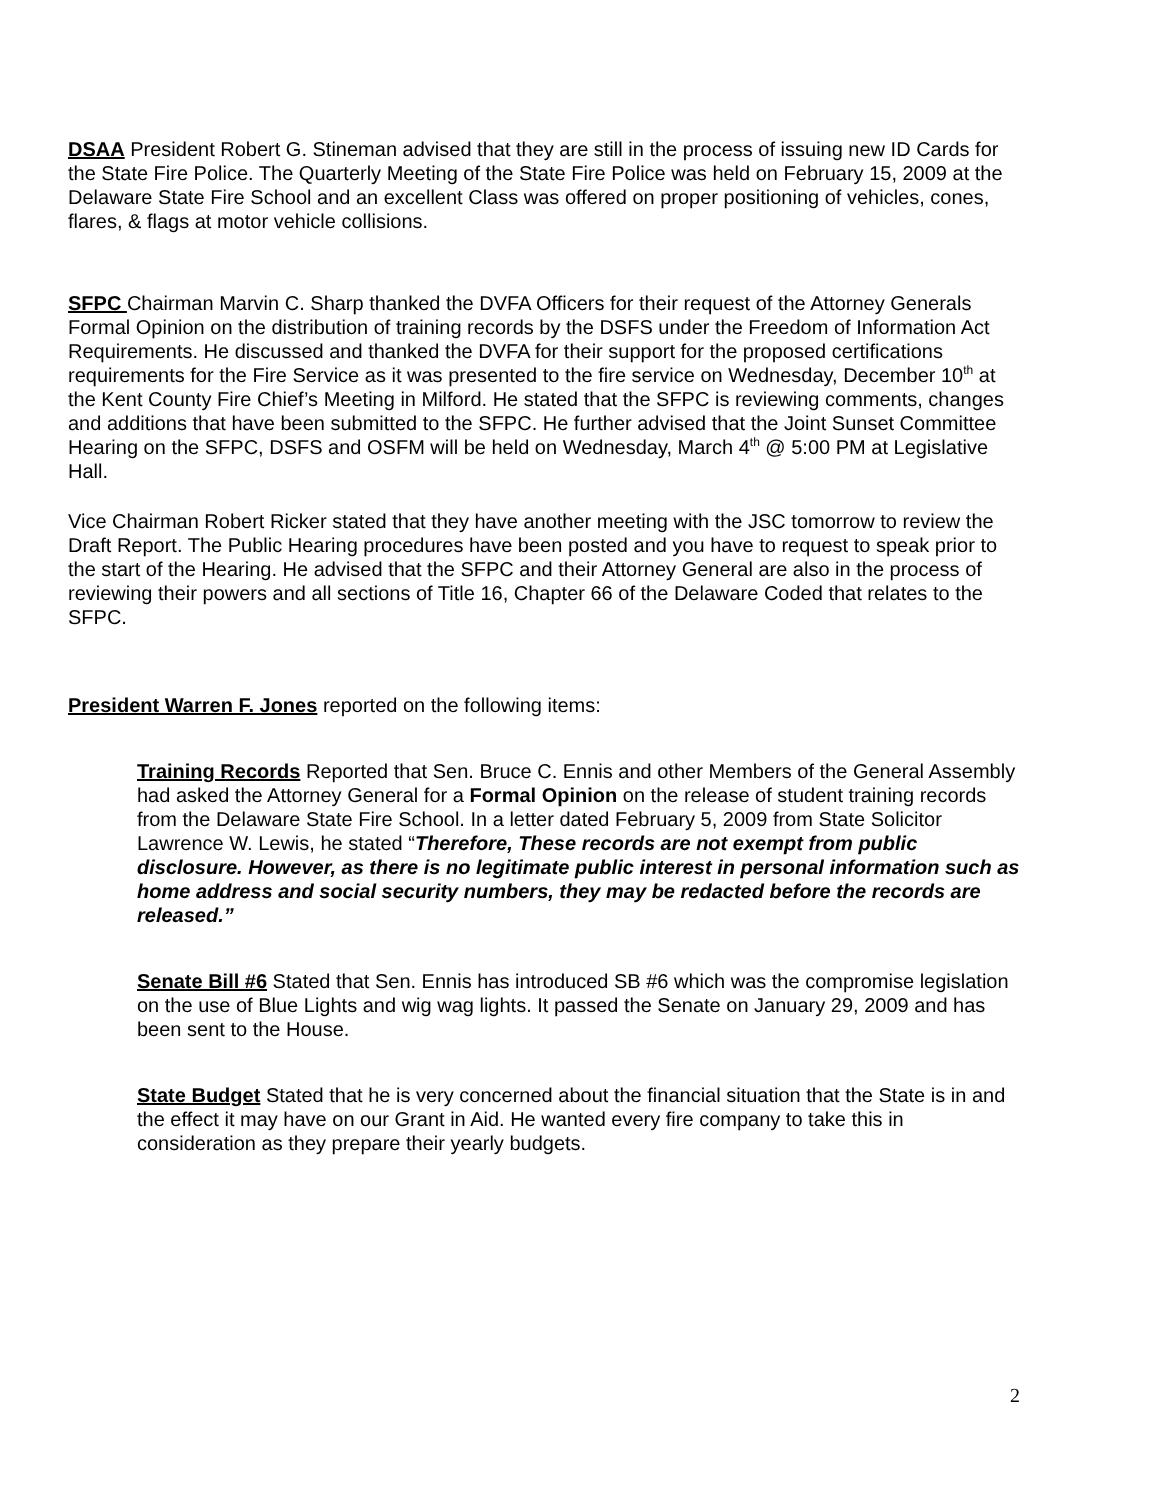DSAA President Robert G. Stineman advised that they are still in the process of issuing new ID Cards for the State Fire Police. The Quarterly Meeting of the State Fire Police was held on February 15, 2009 at the Delaware State Fire School and an excellent Class was offered on proper positioning of vehicles, cones, flares, & flags at motor vehicle collisions.
SFPC Chairman Marvin C. Sharp thanked the DVFA Officers for their request of the Attorney Generals Formal Opinion on the distribution of training records by the DSFS under the Freedom of Information Act Requirements. He discussed and thanked the DVFA for their support for the proposed certifications requirements for the Fire Service as it was presented to the fire service on Wednesday, December 10<sup>th</sup> at the Kent County Fire Chief’s Meeting in Milford. He stated that the SFPC is reviewing comments, changes and additions that have been submitted to the SFPC. He further advised that the Joint Sunset Committee Hearing on the SFPC, DSFS and OSFM will be held on Wednesday, March 4<sup>th</sup> @ 5:00 PM at Legislative Hall.
Vice Chairman Robert Ricker stated that they have another meeting with the JSC tomorrow to review the Draft Report. The Public Hearing procedures have been posted and you have to request to speak prior to the start of the Hearing. He advised that the SFPC and their Attorney General are also in the process of reviewing their powers and all sections of Title 16, Chapter 66 of the Delaware Coded that relates to the SFPC.
President Warren F. Jones reported on the following items:
Training Records Reported that Sen. Bruce C. Ennis and other Members of the General Assembly had asked the Attorney General for a Formal Opinion on the release of student training records from the Delaware State Fire School. In a letter dated February 5, 2009 from State Solicitor Lawrence W. Lewis, he stated “Therefore, These records are not exempt from public disclosure. However, as there is no legitimate public interest in personal information such as home address and social security numbers, they may be redacted before the records are released.”
Senate Bill #6 Stated that Sen. Ennis has introduced SB #6 which was the compromise legislation on the use of Blue Lights and wig wag lights. It passed the Senate on January 29, 2009 and has been sent to the House.
State Budget Stated that he is very concerned about the financial situation that the State is in and the effect it may have on our Grant in Aid. He wanted every fire company to take this in consideration as they prepare their yearly budgets.
2